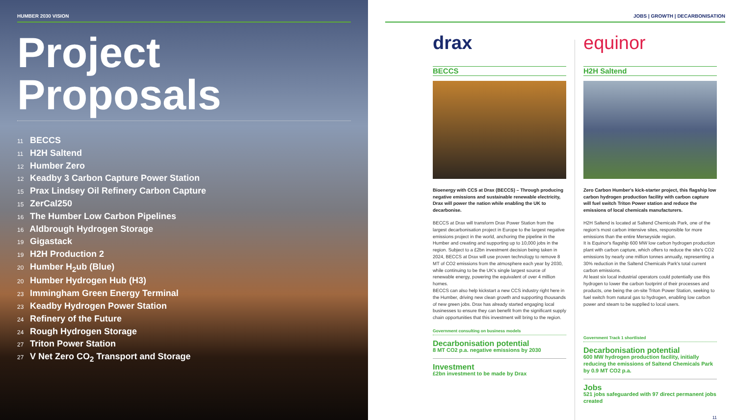HUMBER 2030 VISION
Project Proposals
11 BECCS
11 H2H Saltend
12 Humber Zero
12 Keadby 3 Carbon Capture Power Station
15 Prax Lindsey Oil Refinery Carbon Capture
15 ZerCal250
16 The Humber Low Carbon Pipelines
16 Aldbrough Hydrogen Storage
19 Gigastack
19 H2H Production 2
20 Humber H<sub>2</sub>ub (Blue)
20 Humber Hydrogen Hub (H3)
23 Immingham Green Energy Terminal
23 Keadby Hydrogen Power Station
24 Refinery of the Future
24 Rough Hydrogen Storage
27 Triton Power Station
27 V Net Zero CO<sub>2</sub> Transport and Storage
JOBS | GROWTH | DECARBONISATION
drax
BECCS
Bioenergy with CCS at Drax (BECCS) – Through producing negative emissions and sustainable renewable electricity, Drax will power the nation while enabling the UK to decarbonise.
BECCS at Drax will transform Drax Power Station from the largest decarbonisation project in Europe to the largest negative emissions project in the world, anchoring the pipeline in the Humber and creating and supporting up to 10,000 jobs in the region. Subject to a £2bn investment decision being taken in 2024, BECCS at Drax will use proven technology to remove 8 MT of CO2 emissions from the atmosphere each year by 2030, while continuing to be the UK's single largest source of renewable energy, powering the equivalent of over 4 million homes.
BECCS can also help kickstart a new CCS industry right here in the Humber, driving new clean growth and supporting thousands of new green jobs. Drax has already started engaging local businesses to ensure they can benefit from the significant supply chain opportunities that this investment will bring to the region.
Government consulting on business models
Decarbonisation potential
8 MT CO2 p.a. negative emissions by 2030
Investment
£2bn investment to be made by Drax
equinor
H2H Saltend
Zero Carbon Humber's kick-starter project, this flagship low carbon hydrogen production facility with carbon capture will fuel switch Triton Power station and reduce the emissions of local chemicals manufacturers.
H2H Saltend is located at Saltend Chemicals Park, one of the region's most carbon intensive sites, responsible for more emissions than the entire Merseyside region.
It is Equinor's flagship 600 MW low carbon hydrogen production plant with carbon capture, which offers to reduce the site's CO2 emissions by nearly one million tonnes annually, representing a 30% reduction in the Saltend Chemicals Park's total current carbon emissions.
At least six local industrial operators could potentially use this hydrogen to lower the carbon footprint of their processes and products, one being the on-site Triton Power Station, seeking to fuel switch from natural gas to hydrogen, enabling low carbon power and steam to be supplied to local users.
Government Track 1 shortlisted
Decarbonisation potential
600 MW hydrogen production facility, initially reducing the emissions of Saltend Chemicals Park by 0.9 MT CO2 p.a.
Jobs
521 jobs safeguarded with 97 direct permanent jobs created
11